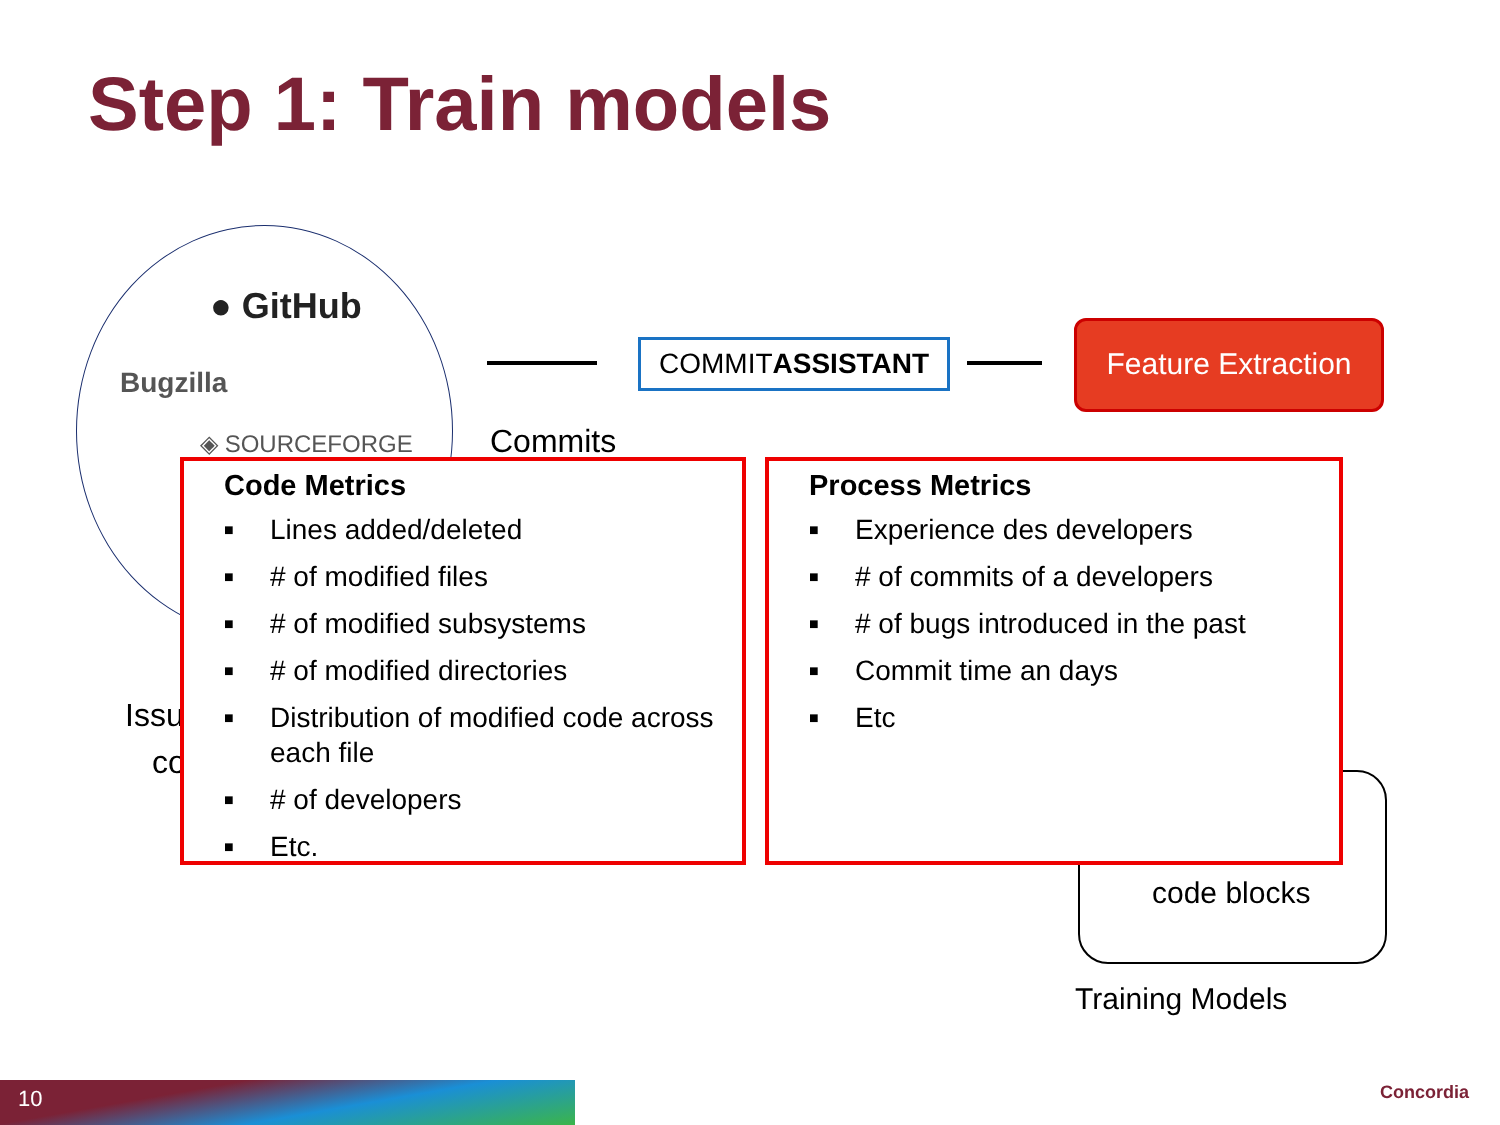Step 1: Train models
● GitHub
Bugzilla
◈ SOURCEFORGE
COMMITASSISTANT
Feature Extraction
Commits
Issu
co
code blocks
Training Models
Code Metrics
■ Lines added/deleted
■ # of modified files
■ # of modified subsystems
■ # of modified directories
■ Distribution of modified code across each file
■ # of developers
■ Etc.
Process Metrics
■ Experience des developers
■ # of commits of a developers
■ # of bugs introduced in the past
■ Commit time an days
■ Etc
10 Concordia